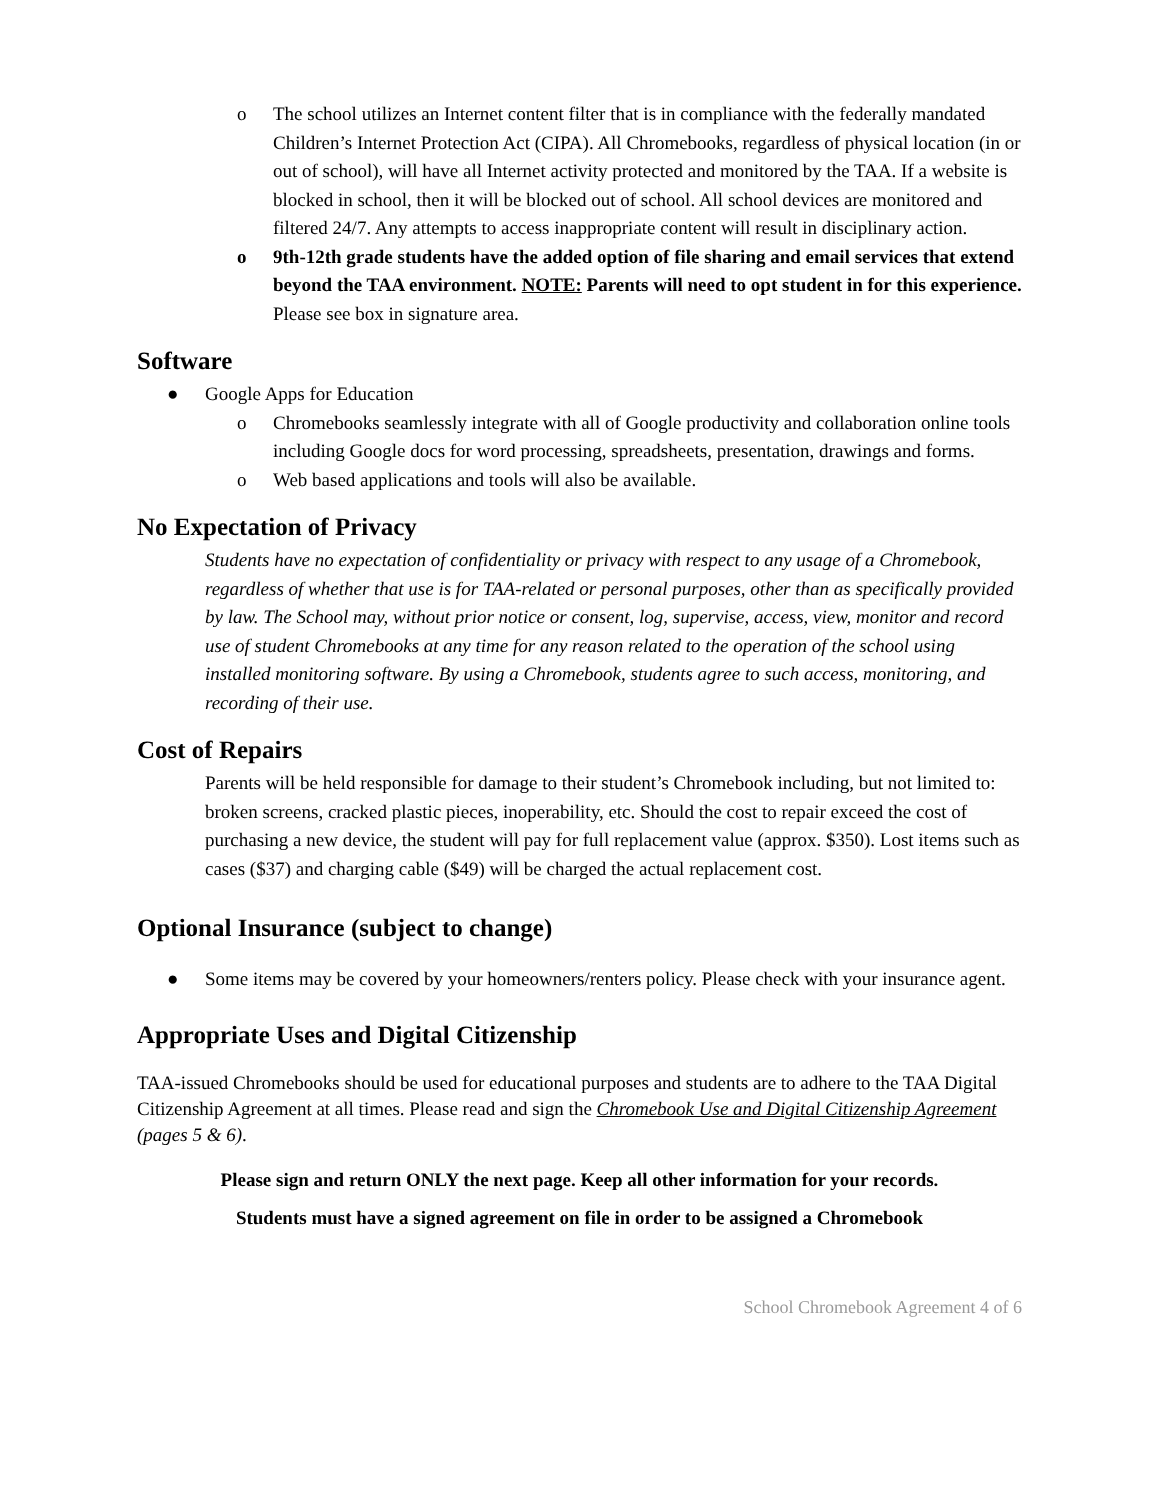o The school utilizes an Internet content filter that is in compliance with the federally mandated Children’s Internet Protection Act (CIPA). All Chromebooks, regardless of physical location (in or out of school), will have all Internet activity protected and monitored by the TAA. If a website is blocked in school, then it will be blocked out of school. All school devices are monitored and filtered 24/7. Any attempts to access inappropriate content will result in disciplinary action.
o 9th-12th grade students have the added option of file sharing and email services that extend beyond the TAA environment. NOTE: Parents will need to opt student in for this experience. Please see box in signature area.
Software
● Google Apps for Education
o Chromebooks seamlessly integrate with all of Google productivity and collaboration online tools including Google docs for word processing, spreadsheets, presentation, drawings and forms.
o Web based applications and tools will also be available.
No Expectation of Privacy
Students have no expectation of confidentiality or privacy with respect to any usage of a Chromebook, regardless of whether that use is for TAA-related or personal purposes, other than as specifically provided by law. The School may, without prior notice or consent, log, supervise, access, view, monitor and record use of student Chromebooks at any time for any reason related to the operation of the school using installed monitoring software. By using a Chromebook, students agree to such access, monitoring, and recording of their use.
Cost of Repairs
Parents will be held responsible for damage to their student’s Chromebook including, but not limited to: broken screens, cracked plastic pieces, inoperability, etc. Should the cost to repair exceed the cost of purchasing a new device, the student will pay for full replacement value (approx. $350). Lost items such as cases ($37) and charging cable ($49) will be charged the actual replacement cost.
Optional Insurance (subject to change)
● Some items may be covered by your homeowners/renters policy. Please check with your insurance agent.
Appropriate Uses and Digital Citizenship
TAA-issued Chromebooks should be used for educational purposes and students are to adhere to the TAA Digital Citizenship Agreement at all times. Please read and sign the Chromebook Use and Digital Citizenship Agreement (pages 5 & 6).
Please sign and return ONLY the next page. Keep all other information for your records.
Students must have a signed agreement on file in order to be assigned a Chromebook
School Chromebook Agreement 4 of 6